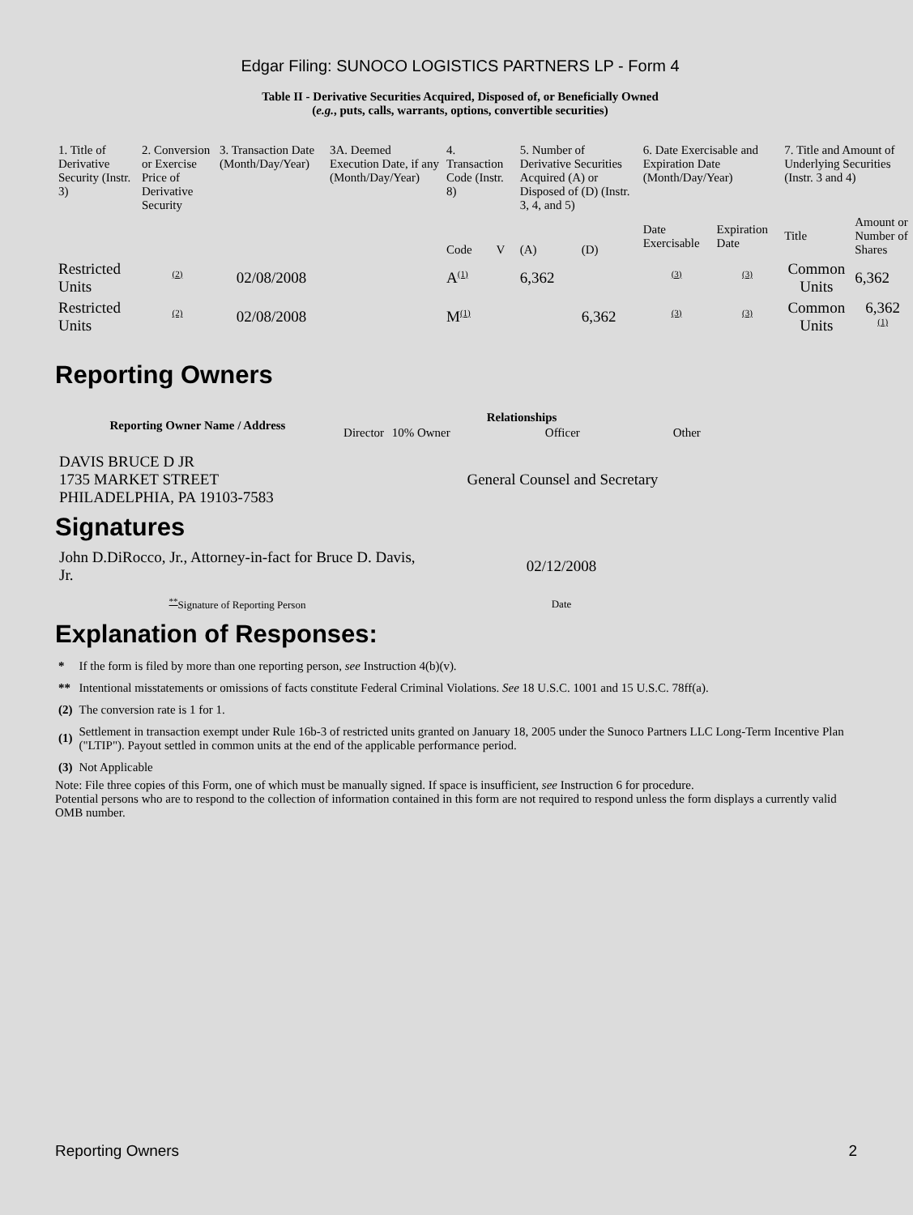Edgar Filing: SUNOCO LOGISTICS PARTNERS LP - Form 4
Table II - Derivative Securities Acquired, Disposed of, or Beneficially Owned
(e.g., puts, calls, warrants, options, convertible securities)
| 1. Title of Derivative Security (Instr. 3) | 2. Conversion or Exercise Price of Derivative Security | 3. Transaction Date (Month/Day/Year) | 3A. Deemed Execution Date, if any (Month/Day/Year) | 4. Transaction Code (Instr. 8) | | 5. Number of Derivative Securities Acquired (A) or Disposed of (D) (Instr. 3, 4, and 5) | | 6. Date Exercisable and Expiration Date (Month/Day/Year) | | 7. Title and Amount of Underlying Securities (Instr. 3 and 4) | |
| | | | | Code | V | (A) | (D) | Date Exercisable | Expiration Date | Title | Amount or Number of Shares |
| Restricted Units | <sup>(2)</sup> | 02/08/2008 | | A<sup>(1)</sup> | | 6,362 | | <sup>(3)</sup> | <sup>(3)</sup> | Common Units | 6,362 |
| Restricted Units | <sup>(2)</sup> | 02/08/2008 | | M<sup>(1)</sup> | | | 6,362 | <sup>(3)</sup> | <sup>(3)</sup> | Common Units | 6,362 <sup>(1)</sup> |
Reporting Owners
| Reporting Owner Name / Address | Relationships | | | |
| --- | --- | --- | --- | --- |
| | Director | 10% Owner | Officer | Other |
| DAVIS BRUCE D JR 1735 MARKET STREET PHILADELPHIA, PA 19103-7583 | | | General Counsel and Secretary | |
Signatures
| John D.DiRocco, Jr., Attorney-in-fact for Bruce D. Davis, Jr. | 02/12/2008 |
| <sup>**</sup> Signature of Reporting Person | Date |
Explanation of Responses:
| * | If the form is filed by more than one reporting person, see Instruction 4(b)(v). |
| ** | Intentional misstatements or omissions of facts constitute Federal Criminal Violations. See 18 U.S.C. 1001 and 15 U.S.C. 78ff(a). |
| (2) | The conversion rate is 1 for 1. |
| (1) | Settlement in transaction exempt under Rule 16b-3 of restricted units granted on January 18, 2005 under the Sunoco Partners LLC Long-Term Incentive Plan ("LTIP"). Payout settled in common units at the end of the applicable performance period. |
| (3) | Not Applicable |
Note: File three copies of this Form, one of which must be manually signed. If space is insufficient, see Instruction 6 for procedure.
Potential persons who are to respond to the collection of information contained in this form are not required to respond unless the form displays a currently valid OMB number.
Reporting Owners 2